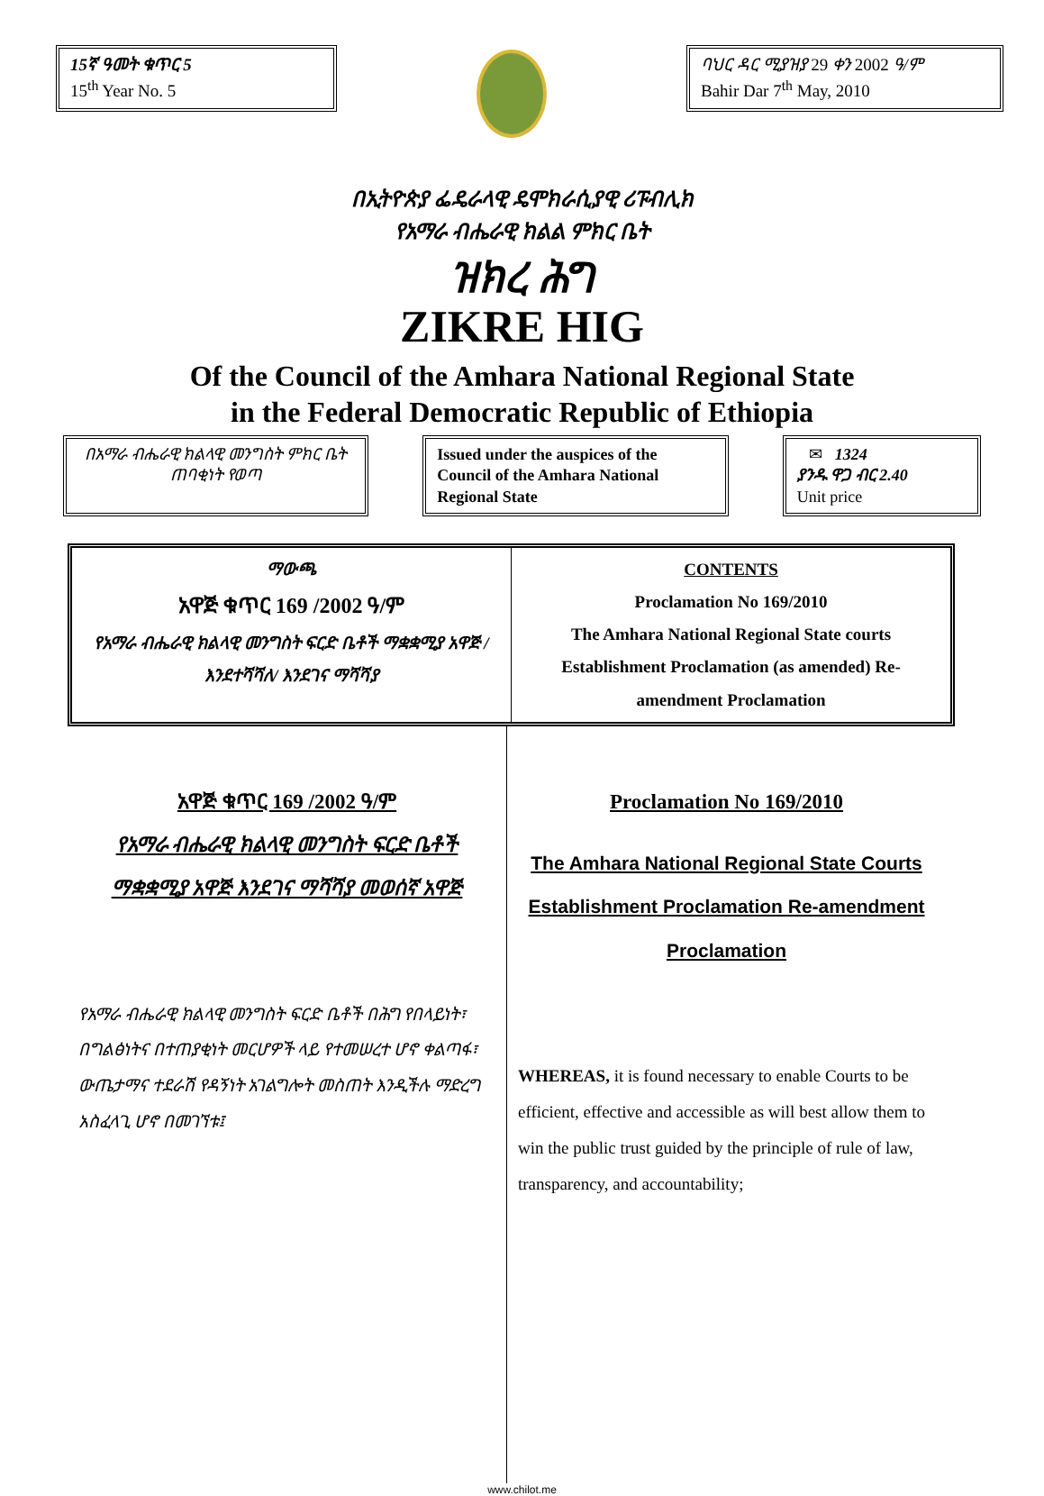15ኛ ዓመት ቁጥር 5
15<sup>th</sup> Year No. 5
ባህር ዳር ሚያዝያ 29 ቀን 2002 ዓ/ም
Bahir Dar 7<sup>th</sup> May, 2010
በኢትዮጵያ ፌዴራላዊ ዴሞክራሲያዊ ሪፑብሊክ
የአማራ ብሔራዊ ክልል ምክር ቤት
ዝክረ ሕግ
ZIKRE HIG
Of the Council of the Amhara National Regional State
in the Federal Democratic Republic of Ethiopia
በአማራ ብሔራዊ ክልላዊ መንግስት ምክር ቤት ጠባቂነት የወጣ
Issued under the auspices of the Council of the Amhara National Regional State
✉ 1324
ያንዱ ዋጋ ብር 2.40
Unit price
ማውጫ
አዋጅ ቁጥር 169 /2002 ዓ/ም
የአማራ ብሔራዊ ክልላዊ መንግስት ፍርድ ቤቶች ማቋቋሚያ አዋጅ /እንደተሻሻለ/ እንደገና ማሻሻያ
CONTENTS
Proclamation No 169/2010
The Amhara National Regional State courts Establishment Proclamation (as amended) Re-amendment Proclamation
አዋጅ ቁጥር 169 /2002 ዓ/ም
የአማራ ብሔራዊ ክልላዊ መንግስት ፍርድ ቤቶች ማቋቋሚያ አዋጅ እንደገና ማሻሻያ መወሰኛ አዋጅ
የአማራ ብሔራዊ ክልላዊ መንግስት ፍርድ ቤቶች በሕግ የበላይነት፣ በግልፅነትና በተጠያቂነት መርሆዎች ላይ የተመሠረተ ሆኖ ቀልጣፋ፣ ውጤታማና ተደራሽ የዳኝነት አገልግሎት መስጠት እንዲችሉ ማድረግ አስፈላጊ ሆኖ በመገኘቱ፤
Proclamation No 169/2010
The Amhara National Regional State Courts Establishment Proclamation Re-amendment Proclamation
WHEREAS, it is found necessary to enable Courts to be efficient, effective and accessible as will best allow them to win the public trust guided by the principle of rule of law, transparency, and accountability;
www.chilot.me